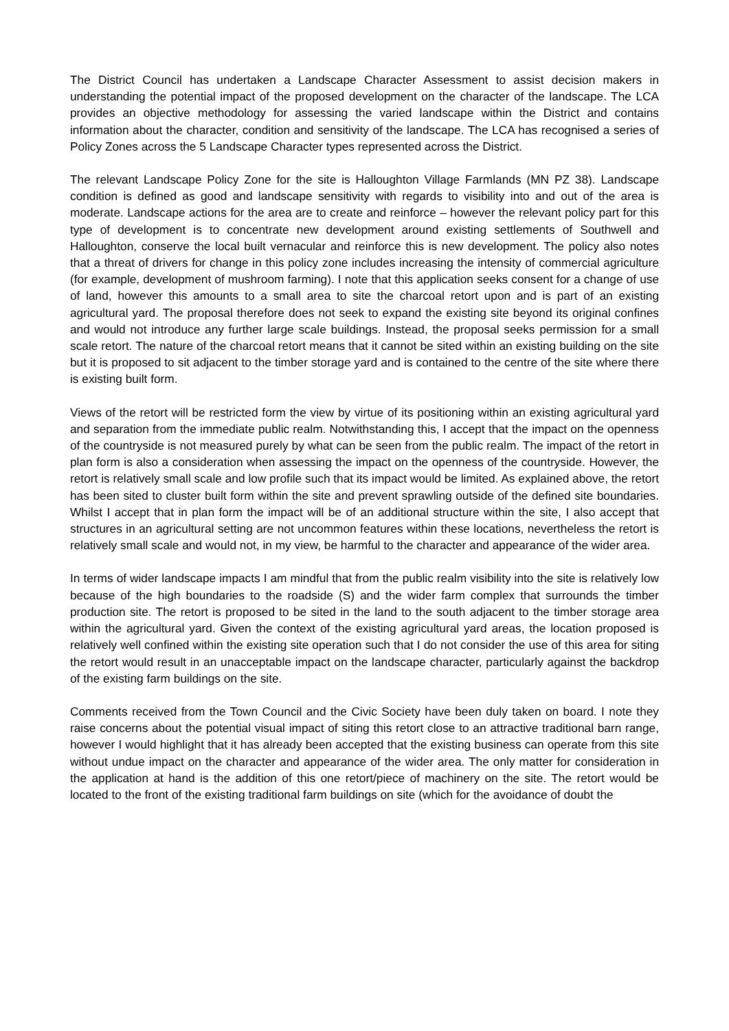The District Council has undertaken a Landscape Character Assessment to assist decision makers in understanding the potential impact of the proposed development on the character of the landscape. The LCA provides an objective methodology for assessing the varied landscape within the District and contains information about the character, condition and sensitivity of the landscape. The LCA has recognised a series of Policy Zones across the 5 Landscape Character types represented across the District.
The relevant Landscape Policy Zone for the site is Halloughton Village Farmlands (MN PZ 38). Landscape condition is defined as good and landscape sensitivity with regards to visibility into and out of the area is moderate. Landscape actions for the area are to create and reinforce – however the relevant policy part for this type of development is to concentrate new development around existing settlements of Southwell and Halloughton, conserve the local built vernacular and reinforce this is new development. The policy also notes that a threat of drivers for change in this policy zone includes increasing the intensity of commercial agriculture (for example, development of mushroom farming). I note that this application seeks consent for a change of use of land, however this amounts to a small area to site the charcoal retort upon and is part of an existing agricultural yard. The proposal therefore does not seek to expand the existing site beyond its original confines and would not introduce any further large scale buildings. Instead, the proposal seeks permission for a small scale retort. The nature of the charcoal retort means that it cannot be sited within an existing building on the site but it is proposed to sit adjacent to the timber storage yard and is contained to the centre of the site where there is existing built form.
Views of the retort will be restricted form the view by virtue of its positioning within an existing agricultural yard and separation from the immediate public realm. Notwithstanding this, I accept that the impact on the openness of the countryside is not measured purely by what can be seen from the public realm. The impact of the retort in plan form is also a consideration when assessing the impact on the openness of the countryside. However, the retort is relatively small scale and low profile such that its impact would be limited. As explained above, the retort has been sited to cluster built form within the site and prevent sprawling outside of the defined site boundaries. Whilst I accept that in plan form the impact will be of an additional structure within the site, I also accept that structures in an agricultural setting are not uncommon features within these locations, nevertheless the retort is relatively small scale and would not, in my view, be harmful to the character and appearance of the wider area.
In terms of wider landscape impacts I am mindful that from the public realm visibility into the site is relatively low because of the high boundaries to the roadside (S) and the wider farm complex that surrounds the timber production site. The retort is proposed to be sited in the land to the south adjacent to the timber storage area within the agricultural yard. Given the context of the existing agricultural yard areas, the location proposed is relatively well confined within the existing site operation such that I do not consider the use of this area for siting the retort would result in an unacceptable impact on the landscape character, particularly against the backdrop of the existing farm buildings on the site.
Comments received from the Town Council and the Civic Society have been duly taken on board. I note they raise concerns about the potential visual impact of siting this retort close to an attractive traditional barn range, however I would highlight that it has already been accepted that the existing business can operate from this site without undue impact on the character and appearance of the wider area. The only matter for consideration in the application at hand is the addition of this one retort/piece of machinery on the site. The retort would be located to the front of the existing traditional farm buildings on site (which for the avoidance of doubt the